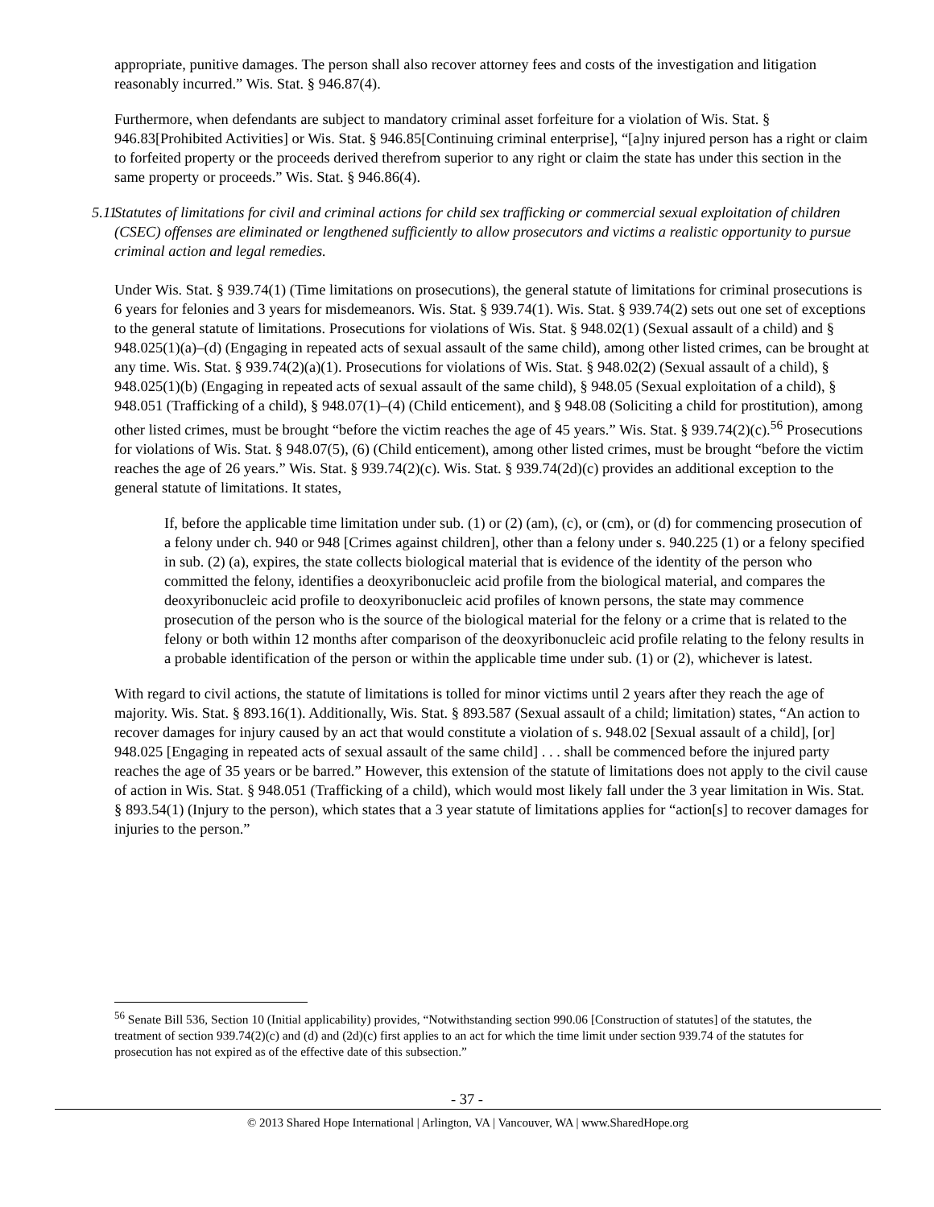appropriate, punitive damages. The person shall also recover attorney fees and costs of the investigation and litigation reasonably incurred.” Wis. Stat. § 946.87(4).
Furthermore, when defendants are subject to mandatory criminal asset forfeiture for a violation of Wis. Stat. § 946.83[Prohibited Activities] or Wis. Stat. § 946.85[Continuing criminal enterprise], “[a]ny injured person has a right or claim to forfeited property or the proceeds derived therefrom superior to any right or claim the state has under this section in the same property or proceeds.” Wis. Stat. § 946.86(4).
5.11 Statutes of limitations for civil and criminal actions for child sex trafficking or commercial sexual exploitation of children (CSEC) offenses are eliminated or lengthened sufficiently to allow prosecutors and victims a realistic opportunity to pursue criminal action and legal remedies.
Under Wis. Stat. § 939.74(1) (Time limitations on prosecutions), the general statute of limitations for criminal prosecutions is 6 years for felonies and 3 years for misdemeanors. Wis. Stat. § 939.74(1). Wis. Stat. § 939.74(2) sets out one set of exceptions to the general statute of limitations. Prosecutions for violations of Wis. Stat. § 948.02(1) (Sexual assault of a child) and § 948.025(1)(a)–(d) (Engaging in repeated acts of sexual assault of the same child), among other listed crimes, can be brought at any time. Wis. Stat. § 939.74(2)(a)(1). Prosecutions for violations of Wis. Stat. § 948.02(2) (Sexual assault of a child), § 948.025(1)(b) (Engaging in repeated acts of sexual assault of the same child), § 948.05 (Sexual exploitation of a child), § 948.051 (Trafficking of a child), § 948.07(1)–(4) (Child enticement), and § 948.08 (Soliciting a child for prostitution), among other listed crimes, must be brought “before the victim reaches the age of 45 years.” Wis. Stat. § 939.74(2)(c).<sup>56</sup> Prosecutions for violations of Wis. Stat. § 948.07(5), (6) (Child enticement), among other listed crimes, must be brought “before the victim reaches the age of 26 years.” Wis. Stat. § 939.74(2)(c). Wis. Stat. § 939.74(2d)(c) provides an additional exception to the general statute of limitations. It states,
If, before the applicable time limitation under sub. (1) or (2) (am), (c), or (cm), or (d) for commencing prosecution of a felony under ch. 940 or 948 [Crimes against children], other than a felony under s. 940.225 (1) or a felony specified in sub. (2) (a), expires, the state collects biological material that is evidence of the identity of the person who committed the felony, identifies a deoxyribonucleic acid profile from the biological material, and compares the deoxyribonucleic acid profile to deoxyribonucleic acid profiles of known persons, the state may commence prosecution of the person who is the source of the biological material for the felony or a crime that is related to the felony or both within 12 months after comparison of the deoxyribonucleic acid profile relating to the felony results in a probable identification of the person or within the applicable time under sub. (1) or (2), whichever is latest.
With regard to civil actions, the statute of limitations is tolled for minor victims until 2 years after they reach the age of majority. Wis. Stat. § 893.16(1). Additionally, Wis. Stat. § 893.587 (Sexual assault of a child; limitation) states, “An action to recover damages for injury caused by an act that would constitute a violation of s. 948.02 [Sexual assault of a child], [or] 948.025 [Engaging in repeated acts of sexual assault of the same child] . . . shall be commenced before the injured party reaches the age of 35 years or be barred.” However, this extension of the statute of limitations does not apply to the civil cause of action in Wis. Stat. § 948.051 (Trafficking of a child), which would most likely fall under the 3 year limitation in Wis. Stat. § 893.54(1) (Injury to the person), which states that a 3 year statute of limitations applies for “action[s] to recover damages for injuries to the person.”
<sup>56</sup> Senate Bill 536, Section 10 (Initial applicability) provides, “Notwithstanding section 990.06 [Construction of statutes] of the statutes, the treatment of section 939.74(2)(c) and (d) and (2d)(c) first applies to an act for which the time limit under section 939.74 of the statutes for prosecution has not expired as of the effective date of this subsection.”
- 37 -
© 2013 Shared Hope International | Arlington, VA | Vancouver, WA | www.SharedHope.org